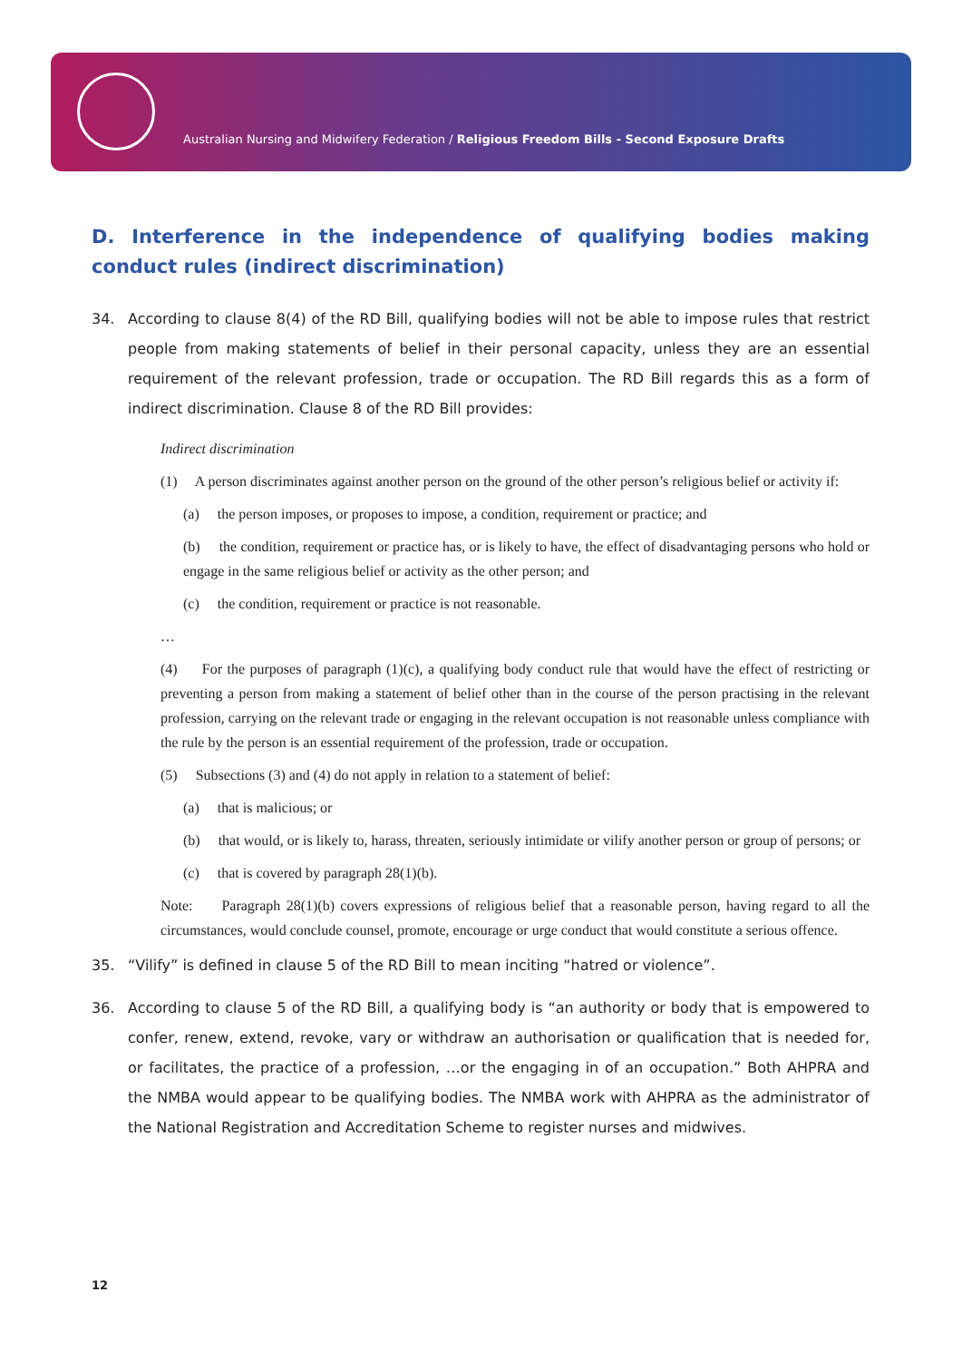Australian Nursing and Midwifery Federation / Religious Freedom Bills - Second Exposure Drafts
D. Interference in the independence of qualifying bodies making conduct rules (indirect discrimination)
34. According to clause 8(4) of the RD Bill, qualifying bodies will not be able to impose rules that restrict people from making statements of belief in their personal capacity, unless they are an essential requirement of the relevant profession, trade or occupation. The RD Bill regards this as a form of indirect discrimination. Clause 8 of the RD Bill provides:
Indirect discrimination
(1) A person discriminates against another person on the ground of the other person’s religious belief or activity if:
(a) the person imposes, or proposes to impose, a condition, requirement or practice; and
(b) the condition, requirement or practice has, or is likely to have, the effect of disadvantaging persons who hold or engage in the same religious belief or activity as the other person; and
(c) the condition, requirement or practice is not reasonable.
…
(4) For the purposes of paragraph (1)(c), a qualifying body conduct rule that would have the effect of restricting or preventing a person from making a statement of belief other than in the course of the person practising in the relevant profession, carrying on the relevant trade or engaging in the relevant occupation is not reasonable unless compliance with the rule by the person is an essential requirement of the profession, trade or occupation.
(5) Subsections (3) and (4) do not apply in relation to a statement of belief:
(a) that is malicious; or
(b) that would, or is likely to, harass, threaten, seriously intimidate or vilify another person or group of persons; or
(c) that is covered by paragraph 28(1)(b).
Note: Paragraph 28(1)(b) covers expressions of religious belief that a reasonable person, having regard to all the circumstances, would conclude counsel, promote, encourage or urge conduct that would constitute a serious offence.
35. “Vilify” is defined in clause 5 of the RD Bill to mean inciting “hatred or violence”.
36. According to clause 5 of the RD Bill, a qualifying body is “an authority or body that is empowered to confer, renew, extend, revoke, vary or withdraw an authorisation or qualification that is needed for, or facilitates, the practice of a profession, …or the engaging in of an occupation.” Both AHPRA and the NMBA would appear to be qualifying bodies. The NMBA work with AHPRA as the administrator of the National Registration and Accreditation Scheme to register nurses and midwives.
12